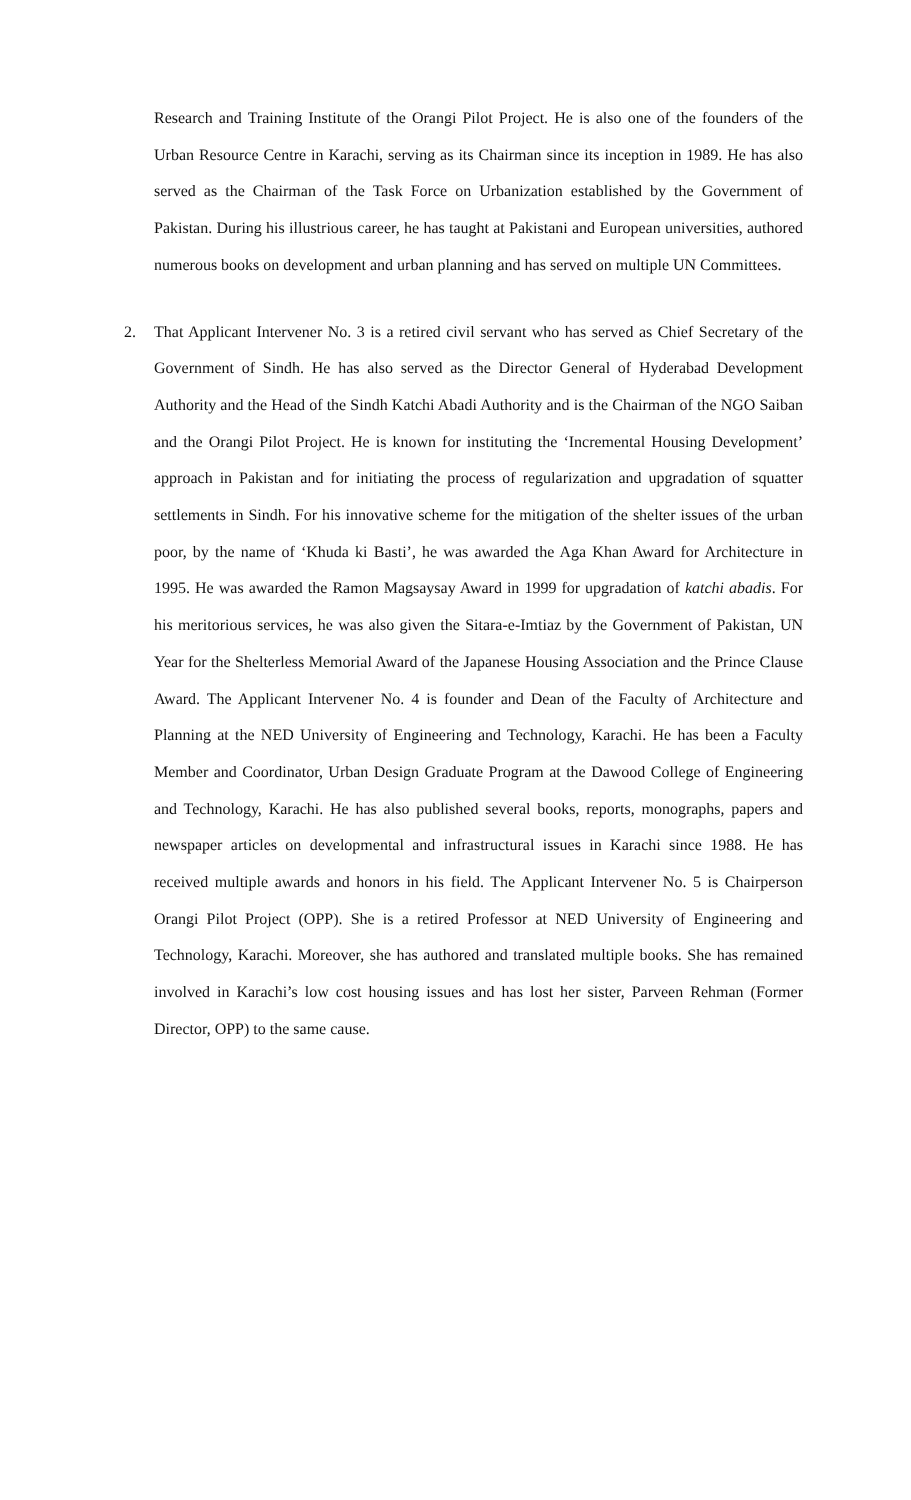Research and Training Institute of the Orangi Pilot Project. He is also one of the founders of the Urban Resource Centre in Karachi, serving as its Chairman since its inception in 1989. He has also served as the Chairman of the Task Force on Urbanization established by the Government of Pakistan. During his illustrious career, he has taught at Pakistani and European universities, authored numerous books on development and urban planning and has served on multiple UN Committees.
2. That Applicant Intervener No. 3 is a retired civil servant who has served as Chief Secretary of the Government of Sindh. He has also served as the Director General of Hyderabad Development Authority and the Head of the Sindh Katchi Abadi Authority and is the Chairman of the NGO Saiban and the Orangi Pilot Project. He is known for instituting the ‘Incremental Housing Development’ approach in Pakistan and for initiating the process of regularization and upgradation of squatter settlements in Sindh. For his innovative scheme for the mitigation of the shelter issues of the urban poor, by the name of ‘Khuda ki Basti’, he was awarded the Aga Khan Award for Architecture in 1995. He was awarded the Ramon Magsaysay Award in 1999 for upgradation of katchi abadis. For his meritorious services, he was also given the Sitara-e-Imtiaz by the Government of Pakistan, UN Year for the Shelterless Memorial Award of the Japanese Housing Association and the Prince Clause Award. The Applicant Intervener No. 4 is founder and Dean of the Faculty of Architecture and Planning at the NED University of Engineering and Technology, Karachi. He has been a Faculty Member and Coordinator, Urban Design Graduate Program at the Dawood College of Engineering and Technology, Karachi. He has also published several books, reports, monographs, papers and newspaper articles on developmental and infrastructural issues in Karachi since 1988. He has received multiple awards and honors in his field. The Applicant Intervener No. 5 is Chairperson Orangi Pilot Project (OPP). She is a retired Professor at NED University of Engineering and Technology, Karachi. Moreover, she has authored and translated multiple books. She has remained involved in Karachi’s low cost housing issues and has lost her sister, Parveen Rehman (Former Director, OPP) to the same cause.